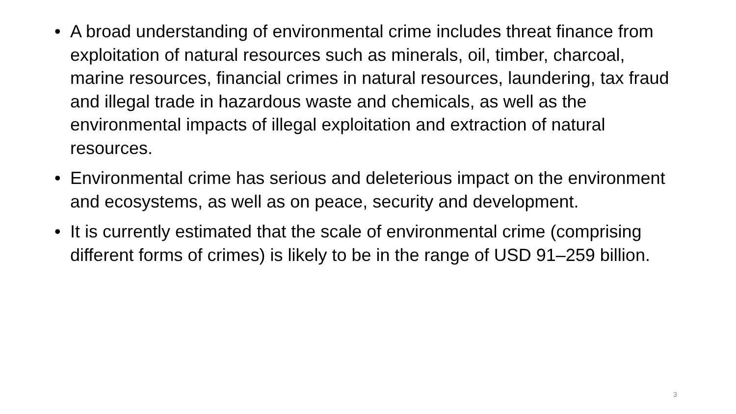• A broad understanding of environmental crime includes threat finance from exploitation of natural resources such as minerals, oil, timber, charcoal, marine resources, financial crimes in natural resources, laundering, tax fraud and illegal trade in hazardous waste and chemicals, as well as the environmental impacts of illegal exploitation and extraction of natural resources.
• Environmental crime has serious and deleterious impact on the environment and ecosystems, as well as on peace, security and development.
• It is currently estimated that the scale of environmental crime (comprising different forms of crimes) is likely to be in the range of USD 91–259 billion.
3